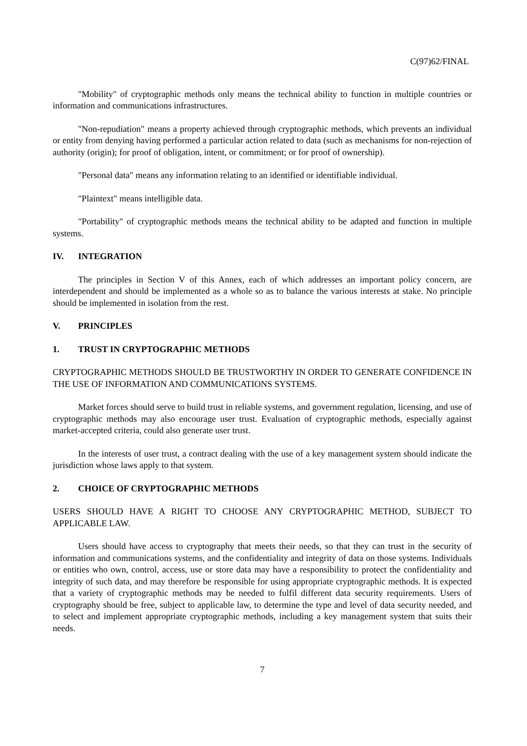C(97)62/FINAL
"Mobility" of cryptographic methods only means the technical ability to function in multiple countries or information and communications infrastructures.
"Non-repudiation" means a property achieved through cryptographic methods, which prevents an individual or entity from denying having performed a particular action related to data (such as mechanisms for non-rejection of authority (origin); for proof of obligation, intent, or commitment; or for proof of ownership).
"Personal data" means any information relating to an identified or identifiable individual.
"Plaintext" means intelligible data.
"Portability" of cryptographic methods means the technical ability to be adapted and function in multiple systems.
IV. INTEGRATION
The principles in Section V of this Annex, each of which addresses an important policy concern, are interdependent and should be implemented as a whole so as to balance the various interests at stake. No principle should be implemented in isolation from the rest.
V. PRINCIPLES
1. TRUST IN CRYPTOGRAPHIC METHODS
CRYPTOGRAPHIC METHODS SHOULD BE TRUSTWORTHY IN ORDER TO GENERATE CONFIDENCE IN THE USE OF INFORMATION AND COMMUNICATIONS SYSTEMS.
Market forces should serve to build trust in reliable systems, and government regulation, licensing, and use of cryptographic methods may also encourage user trust. Evaluation of cryptographic methods, especially against market-accepted criteria, could also generate user trust.
In the interests of user trust, a contract dealing with the use of a key management system should indicate the jurisdiction whose laws apply to that system.
2. CHOICE OF CRYPTOGRAPHIC METHODS
USERS SHOULD HAVE A RIGHT TO CHOOSE ANY CRYPTOGRAPHIC METHOD, SUBJECT TO APPLICABLE LAW.
Users should have access to cryptography that meets their needs, so that they can trust in the security of information and communications systems, and the confidentiality and integrity of data on those systems. Individuals or entities who own, control, access, use or store data may have a responsibility to protect the confidentiality and integrity of such data, and may therefore be responsible for using appropriate cryptographic methods. It is expected that a variety of cryptographic methods may be needed to fulfil different data security requirements. Users of cryptography should be free, subject to applicable law, to determine the type and level of data security needed, and to select and implement appropriate cryptographic methods, including a key management system that suits their needs.
7